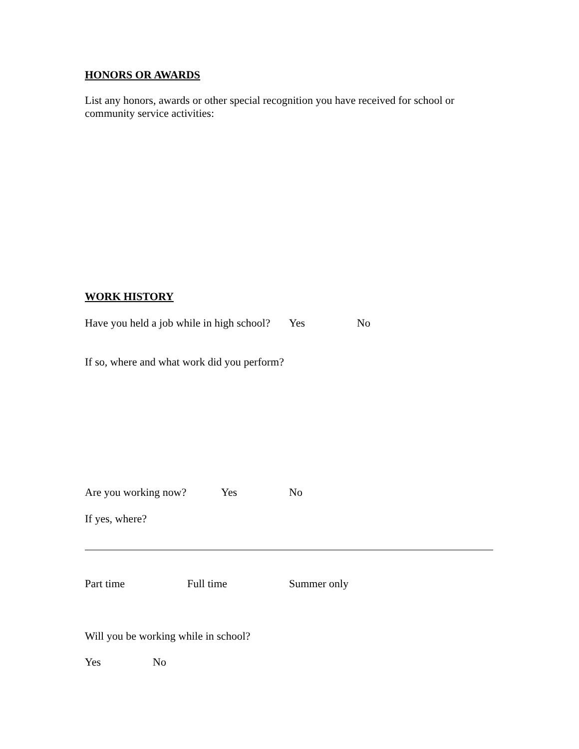HONORS OR AWARDS
List any honors, awards or other special recognition you have received for school or community service activities:
WORK HISTORY
Have you held a job while in high school? Yes No
If so, where and what work did you perform?
Are you working now? Yes No
If yes, where?
Part time Full time Summer only
Will you be working while in school?
Yes No